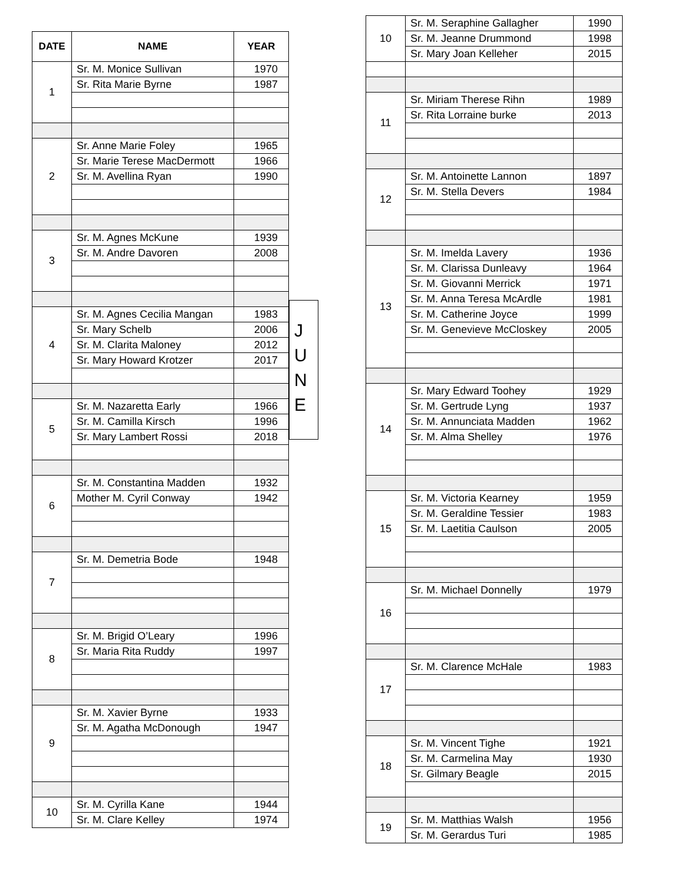| DATE | NAME | YEAR |
| --- | --- | --- |
| 1 | Sr. M. Monice Sullivan | 1970 |
| | Sr. Rita Marie Byrne | 1987 |
| 2 | Sr. Anne Marie Foley | 1965 |
| | Sr. Marie Terese MacDermott | 1966 |
| | Sr. M. Avellina Ryan | 1990 |
| 3 | Sr. M. Agnes McKune | 1939 |
| | Sr. M. Andre Davoren | 2008 |
| 4 | Sr. M. Agnes Cecilia Mangan | 1983 |
| | Sr. Mary Schelb | 2006 |
| | Sr. M. Clarita Maloney | 2012 |
| | Sr. Mary Howard Krotzer | 2017 |
| 5 | Sr. M. Nazaretta Early | 1966 |
| | Sr. M. Camilla Kirsch | 1996 |
| | Sr. Mary Lambert Rossi | 2018 |
| 6 | Sr. M. Constantina Madden | 1932 |
| | Mother M. Cyril Conway | 1942 |
| 7 | Sr. M. Demetria Bode | 1948 |
| 8 | Sr. M. Brigid O’Leary | 1996 |
| | Sr. Maria Rita Ruddy | 1997 |
| 9 | Sr. M. Xavier Byrne | 1933 |
| | Sr. M. Agatha McDonough | 1947 |
| 10 | Sr. M. Cyrilla Kane | 1944 |
| | Sr. M. Clare Kelley | 1974 |
J
U
N
E
| 10 | Sr. M. Seraphine Gallagher | 1990 |
| | Sr. M. Jeanne Drummond | 1998 |
| | Sr. Mary Joan Kelleher | 2015 |
| 11 | Sr. Miriam Therese Rihn | 1989 |
| | Sr. Rita Lorraine burke | 2013 |
| 12 | Sr. M. Antoinette Lannon | 1897 |
| | Sr. M. Stella Devers | 1984 |
| 13 | Sr. M. Imelda Lavery | 1936 |
| | Sr. M. Clarissa Dunleavy | 1964 |
| | Sr. M. Giovanni Merrick | 1971 |
| | Sr. M. Anna Teresa McArdle | 1981 |
| | Sr. M. Catherine Joyce | 1999 |
| | Sr. M. Genevieve McCloskey | 2005 |
| 14 | Sr. Mary Edward Toohey | 1929 |
| | Sr. M. Gertrude Lyng | 1937 |
| | Sr. M. Annunciata Madden | 1962 |
| | Sr. M. Alma Shelley | 1976 |
| 15 | Sr. M. Victoria Kearney | 1959 |
| | Sr. M. Geraldine Tessier | 1983 |
| | Sr. M. Laetitia Caulson | 2005 |
| 16 | Sr. M. Michael Donnelly | 1979 |
| 17 | Sr. M. Clarence McHale | 1983 |
| 18 | Sr. M. Vincent Tighe | 1921 |
| | Sr. M. Carmelina May | 1930 |
| | Sr. Gilmary Beagle | 2015 |
| 19 | Sr. M. Matthias Walsh | 1956 |
| | Sr. M. Gerardus Turi | 1985 |